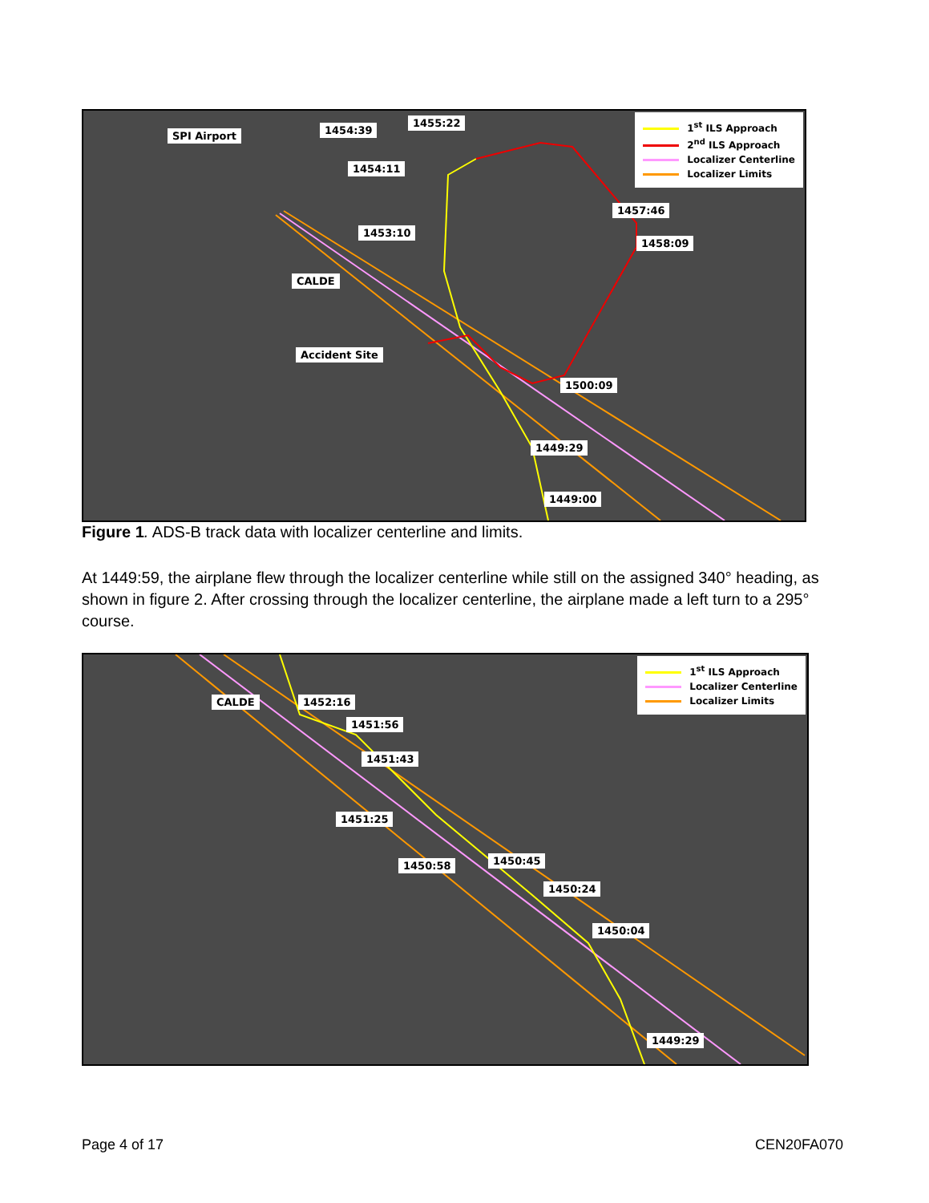SPI Airport 1454:39
1455:22
1454:11
1453:10
1457:46
1458:09
CALDE
Accident Site
1500:09
1449:29
1449:00
1<sup>st</sup> ILS Approach
2<sup>nd</sup> ILS Approach
Localizer Centerline
Localizer Limits
Figure 1. ADS-B track data with localizer centerline and limits.
At 1449:59, the airplane flew through the localizer centerline while still on the assigned 340° heading, as shown in figure 2. After crossing through the localizer centerline, the airplane made a left turn to a 295° course.
CALDE 1452:16
1451:56
1451:43
1451:25
1450:58 1450:45
1450:24
1450:04
1449:29
1<sup>st</sup> ILS Approach
Localizer Centerline
Localizer Limits
Page 4 of 17 CEN20FA070